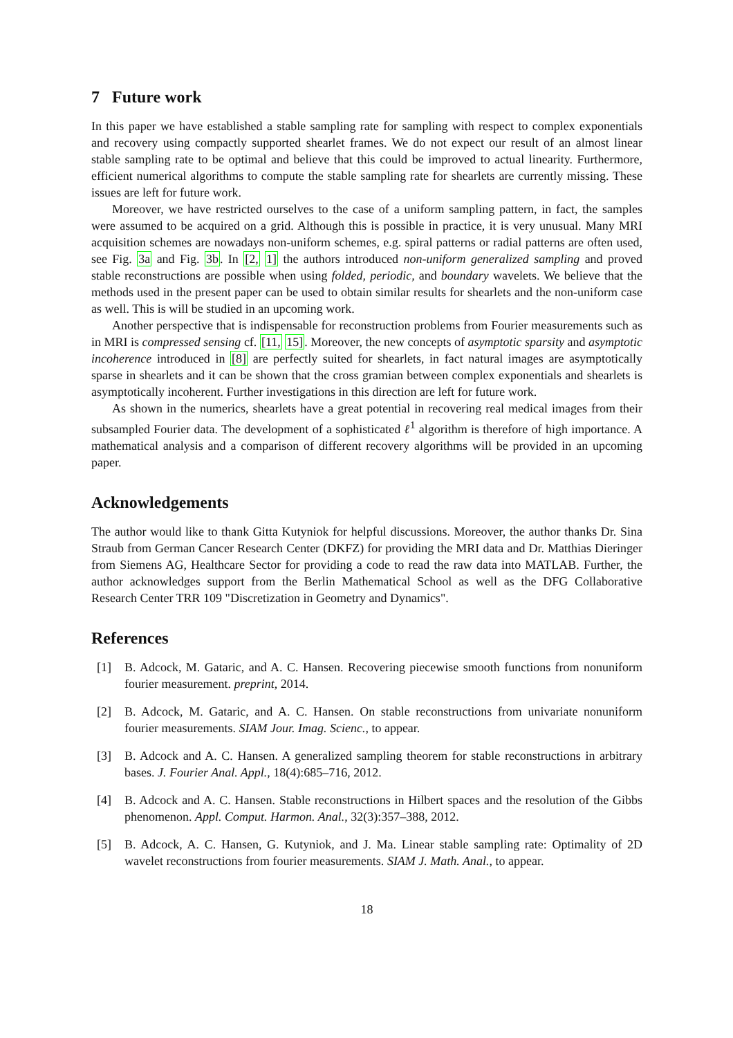7 Future work
In this paper we have established a stable sampling rate for sampling with respect to complex exponentials and recovery using compactly supported shearlet frames. We do not expect our result of an almost linear stable sampling rate to be optimal and believe that this could be improved to actual linearity. Furthermore, efficient numerical algorithms to compute the stable sampling rate for shearlets are currently missing. These issues are left for future work.
Moreover, we have restricted ourselves to the case of a uniform sampling pattern, in fact, the samples were assumed to be acquired on a grid. Although this is possible in practice, it is very unusual. Many MRI acquisition schemes are nowadays non-uniform schemes, e.g. spiral patterns or radial patterns are often used, see Fig. 3a and Fig. 3b. In [2, 1] the authors introduced non-uniform generalized sampling and proved stable reconstructions are possible when using folded, periodic, and boundary wavelets. We believe that the methods used in the present paper can be used to obtain similar results for shearlets and the non-uniform case as well. This is will be studied in an upcoming work.
Another perspective that is indispensable for reconstruction problems from Fourier measurements such as in MRI is compressed sensing cf. [11, 15]. Moreover, the new concepts of asymptotic sparsity and asymptotic incoherence introduced in [8] are perfectly suited for shearlets, in fact natural images are asymptotically sparse in shearlets and it can be shown that the cross gramian between complex exponentials and shearlets is asymptotically incoherent. Further investigations in this direction are left for future work.
As shown in the numerics, shearlets have a great potential in recovering real medical images from their subsampled Fourier data. The development of a sophisticated ℓ<sup>1</sup> algorithm is therefore of high importance. A mathematical analysis and a comparison of different recovery algorithms will be provided in an upcoming paper.
Acknowledgements
The author would like to thank Gitta Kutyniok for helpful discussions. Moreover, the author thanks Dr. Sina Straub from German Cancer Research Center (DKFZ) for providing the MRI data and Dr. Matthias Dieringer from Siemens AG, Healthcare Sector for providing a code to read the raw data into MATLAB. Further, the author acknowledges support from the Berlin Mathematical School as well as the DFG Collaborative Research Center TRR 109 "Discretization in Geometry and Dynamics".
References
[1] B. Adcock, M. Gataric, and A. C. Hansen. Recovering piecewise smooth functions from nonuniform fourier measurement. preprint, 2014.
[2] B. Adcock, M. Gataric, and A. C. Hansen. On stable reconstructions from univariate nonuniform fourier measurements. SIAM Jour. Imag. Scienc., to appear.
[3] B. Adcock and A. C. Hansen. A generalized sampling theorem for stable reconstructions in arbitrary bases. J. Fourier Anal. Appl., 18(4):685–716, 2012.
[4] B. Adcock and A. C. Hansen. Stable reconstructions in Hilbert spaces and the resolution of the Gibbs phenomenon. Appl. Comput. Harmon. Anal., 32(3):357–388, 2012.
[5] B. Adcock, A. C. Hansen, G. Kutyniok, and J. Ma. Linear stable sampling rate: Optimality of 2D wavelet reconstructions from fourier measurements. SIAM J. Math. Anal., to appear.
18